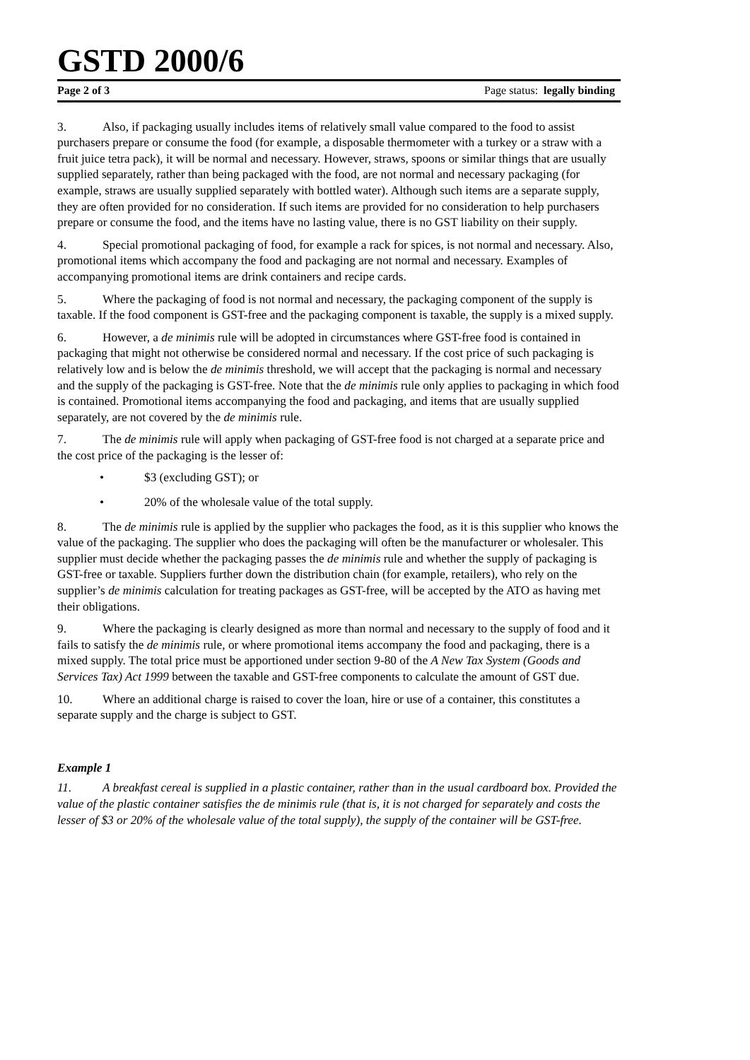GSTD 2000/6
Page 2 of 3 Page status: legally binding
3. Also, if packaging usually includes items of relatively small value compared to the food to assist purchasers prepare or consume the food (for example, a disposable thermometer with a turkey or a straw with a fruit juice tetra pack), it will be normal and necessary. However, straws, spoons or similar things that are usually supplied separately, rather than being packaged with the food, are not normal and necessary packaging (for example, straws are usually supplied separately with bottled water). Although such items are a separate supply, they are often provided for no consideration. If such items are provided for no consideration to help purchasers prepare or consume the food, and the items have no lasting value, there is no GST liability on their supply.
4. Special promotional packaging of food, for example a rack for spices, is not normal and necessary. Also, promotional items which accompany the food and packaging are not normal and necessary. Examples of accompanying promotional items are drink containers and recipe cards.
5. Where the packaging of food is not normal and necessary, the packaging component of the supply is taxable. If the food component is GST-free and the packaging component is taxable, the supply is a mixed supply.
6. However, a de minimis rule will be adopted in circumstances where GST-free food is contained in packaging that might not otherwise be considered normal and necessary. If the cost price of such packaging is relatively low and is below the de minimis threshold, we will accept that the packaging is normal and necessary and the supply of the packaging is GST-free. Note that the de minimis rule only applies to packaging in which food is contained. Promotional items accompanying the food and packaging, and items that are usually supplied separately, are not covered by the de minimis rule.
7. The de minimis rule will apply when packaging of GST-free food is not charged at a separate price and the cost price of the packaging is the lesser of:
• $3 (excluding GST); or
• 20% of the wholesale value of the total supply.
8. The de minimis rule is applied by the supplier who packages the food, as it is this supplier who knows the value of the packaging. The supplier who does the packaging will often be the manufacturer or wholesaler. This supplier must decide whether the packaging passes the de minimis rule and whether the supply of packaging is GST-free or taxable. Suppliers further down the distribution chain (for example, retailers), who rely on the supplier’s de minimis calculation for treating packages as GST-free, will be accepted by the ATO as having met their obligations.
9. Where the packaging is clearly designed as more than normal and necessary to the supply of food and it fails to satisfy the de minimis rule, or where promotional items accompany the food and packaging, there is a mixed supply. The total price must be apportioned under section 9-80 of the A New Tax System (Goods and Services Tax) Act 1999 between the taxable and GST-free components to calculate the amount of GST due.
10. Where an additional charge is raised to cover the loan, hire or use of a container, this constitutes a separate supply and the charge is subject to GST.
Example 1
11. A breakfast cereal is supplied in a plastic container, rather than in the usual cardboard box. Provided the value of the plastic container satisfies the de minimis rule (that is, it is not charged for separately and costs the lesser of $3 or 20% of the wholesale value of the total supply), the supply of the container will be GST-free.